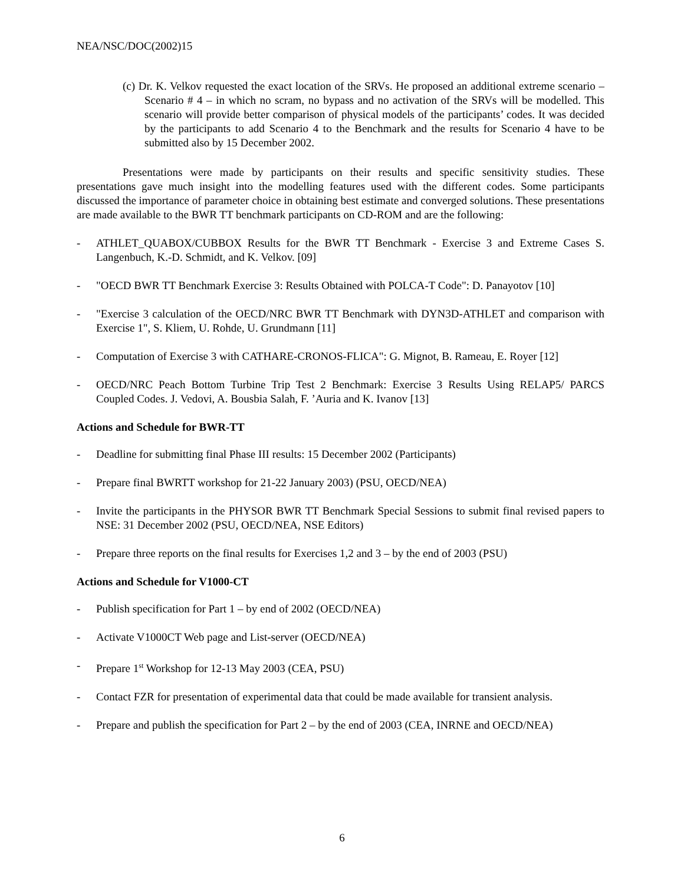NEA/NSC/DOC(2002)15
(c) Dr. K. Velkov requested the exact location of the SRVs. He proposed an additional extreme scenario – Scenario # 4 – in which no scram, no bypass and no activation of the SRVs will be modelled. This scenario will provide better comparison of physical models of the participants’ codes. It was decided by the participants to add Scenario 4 to the Benchmark and the results for Scenario 4 have to be submitted also by 15 December 2002.
Presentations were made by participants on their results and specific sensitivity studies. These presentations gave much insight into the modelling features used with the different codes. Some participants discussed the importance of parameter choice in obtaining best estimate and converged solutions. These presentations are made available to the BWR TT benchmark participants on CD-ROM and are the following:
- ATHLET_QUABOX/CUBBOX Results for the BWR TT Benchmark - Exercise 3 and Extreme Cases S. Langenbuch, K.-D. Schmidt, and K. Velkov. [09]
- "OECD BWR TT Benchmark Exercise 3: Results Obtained with POLCA-T Code": D. Panayotov [10]
- "Exercise 3 calculation of the OECD/NRC BWR TT Benchmark with DYN3D-ATHLET and comparison with Exercise 1", S. Kliem, U. Rohde, U. Grundmann [11]
- Computation of Exercise 3 with CATHARE-CRONOS-FLICA": G. Mignot, B. Rameau, E. Royer [12]
- OECD/NRC Peach Bottom Turbine Trip Test 2 Benchmark: Exercise 3 Results Using RELAP5/ PARCS Coupled Codes. J. Vedovi, A. Bousbia Salah, F. ’Auria and K. Ivanov [13]
Actions and Schedule for BWR-TT
- Deadline for submitting final Phase III results: 15 December 2002 (Participants)
- Prepare final BWRTT workshop for 21-22 January 2003) (PSU, OECD/NEA)
- Invite the participants in the PHYSOR BWR TT Benchmark Special Sessions to submit final revised papers to NSE: 31 December 2002 (PSU, OECD/NEA, NSE Editors)
- Prepare three reports on the final results for Exercises 1,2 and 3 – by the end of 2003 (PSU)
Actions and Schedule for V1000-CT
- Publish specification for Part 1 – by end of 2002 (OECD/NEA)
- Activate V1000CT Web page and List-server (OECD/NEA)
- Prepare 1<sup>st</sup> Workshop for 12-13 May 2003 (CEA, PSU)
- Contact FZR for presentation of experimental data that could be made available for transient analysis.
- Prepare and publish the specification for Part 2 – by the end of 2003 (CEA, INRNE and OECD/NEA)
6